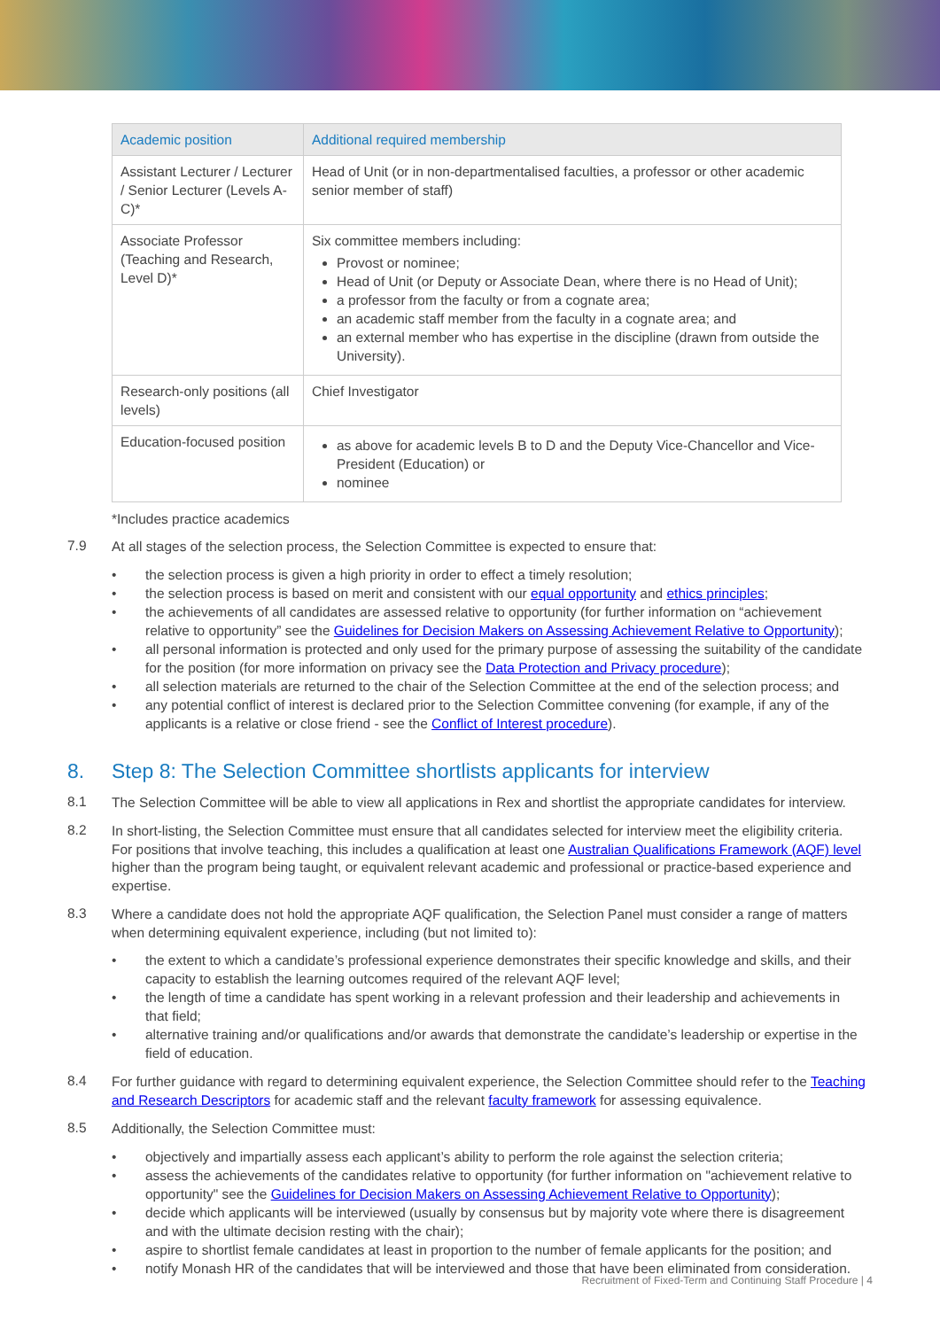| Academic position | Additional required membership |
| --- | --- |
| Assistant Lecturer / Lecturer / Senior Lecturer (Levels A-C)* | Head of Unit (or in non-departmentalised faculties, a professor or other academic senior member of staff) |
| Associate Professor (Teaching and Research, Level D)* | Six committee members including: Provost or nominee; Head of Unit (or Deputy or Associate Dean, where there is no Head of Unit); a professor from the faculty or from a cognate area; an academic staff member from the faculty in a cognate area; and an external member who has expertise in the discipline (drawn from outside the University). |
| Research-only positions (all levels) | Chief Investigator |
| Education-focused position | as above for academic levels B to D and the Deputy Vice-Chancellor and Vice-President (Education) or nominee |
*Includes practice academics
7.9
At all stages of the selection process, the Selection Committee is expected to ensure that:
• the selection process is given a high priority in order to effect a timely resolution;
• the selection process is based on merit and consistent with our equal opportunity and ethics principles;
• the achievements of all candidates are assessed relative to opportunity (for further information on “achievement relative to opportunity” see the Guidelines for Decision Makers on Assessing Achievement Relative to Opportunity);
• all personal information is protected and only used for the primary purpose of assessing the suitability of the candidate for the position (for more information on privacy see the Data Protection and Privacy procedure);
• all selection materials are returned to the chair of the Selection Committee at the end of the selection process; and
• any potential conflict of interest is declared prior to the Selection Committee convening (for example, if any of the applicants is a relative or close friend - see the Conflict of Interest procedure).
8. Step 8: The Selection Committee shortlists applicants for interview
8.1
The Selection Committee will be able to view all applications in Rex and shortlist the appropriate candidates for interview.
8.2
In short-listing, the Selection Committee must ensure that all candidates selected for interview meet the eligibility criteria. For positions that involve teaching, this includes a qualification at least one Australian Qualifications Framework (AQF) level higher than the program being taught, or equivalent relevant academic and professional or practice-based experience and expertise.
8.3
Where a candidate does not hold the appropriate AQF qualification, the Selection Panel must consider a range of matters when determining equivalent experience, including (but not limited to):
• the extent to which a candidate’s professional experience demonstrates their specific knowledge and skills, and their capacity to establish the learning outcomes required of the relevant AQF level;
• the length of time a candidate has spent working in a relevant profession and their leadership and achievements in that field;
• alternative training and/or qualifications and/or awards that demonstrate the candidate’s leadership or expertise in the field of education.
8.4
For further guidance with regard to determining equivalent experience, the Selection Committee should refer to the Teaching and Research Descriptors for academic staff and the relevant faculty framework for assessing equivalence.
8.5
Additionally, the Selection Committee must:
• objectively and impartially assess each applicant’s ability to perform the role against the selection criteria;
• assess the achievements of the candidates relative to opportunity (for further information on "achievement relative to opportunity" see the Guidelines for Decision Makers on Assessing Achievement Relative to Opportunity);
• decide which applicants will be interviewed (usually by consensus but by majority vote where there is disagreement and with the ultimate decision resting with the chair);
• aspire to shortlist female candidates at least in proportion to the number of female applicants for the position; and
• notify Monash HR of the candidates that will be interviewed and those that have been eliminated from consideration.
Recruitment of Fixed-Term and Continuing Staff Procedure | 4